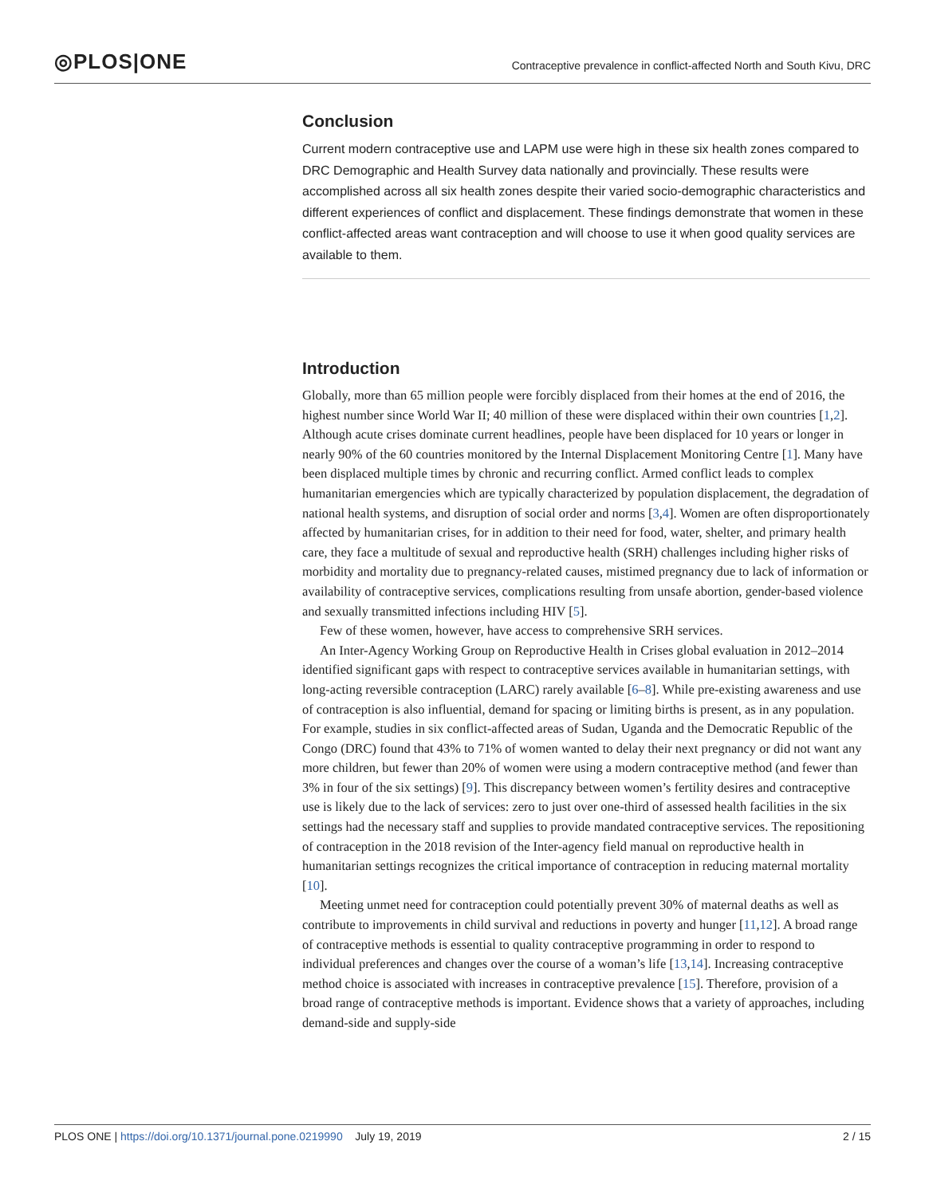◎PLOS|ONE
Contraceptive prevalence in conflict-affected North and South Kivu, DRC
Conclusion
Current modern contraceptive use and LAPM use were high in these six health zones compared to DRC Demographic and Health Survey data nationally and provincially. These results were accomplished across all six health zones despite their varied socio-demographic characteristics and different experiences of conflict and displacement. These findings demonstrate that women in these conflict-affected areas want contraception and will choose to use it when good quality services are available to them.
Introduction
Globally, more than 65 million people were forcibly displaced from their homes at the end of 2016, the highest number since World War II; 40 million of these were displaced within their own countries [1,2]. Although acute crises dominate current headlines, people have been displaced for 10 years or longer in nearly 90% of the 60 countries monitored by the Internal Displacement Monitoring Centre [1]. Many have been displaced multiple times by chronic and recurring conflict. Armed conflict leads to complex humanitarian emergencies which are typically characterized by population displacement, the degradation of national health systems, and disruption of social order and norms [3,4]. Women are often disproportionately affected by humanitarian crises, for in addition to their need for food, water, shelter, and primary health care, they face a multitude of sexual and reproductive health (SRH) challenges including higher risks of morbidity and mortality due to pregnancy-related causes, mistimed pregnancy due to lack of information or availability of contraceptive services, complications resulting from unsafe abortion, gender-based violence and sexually transmitted infections including HIV [5].
Few of these women, however, have access to comprehensive SRH services.
An Inter-Agency Working Group on Reproductive Health in Crises global evaluation in 2012–2014 identified significant gaps with respect to contraceptive services available in humanitarian settings, with long-acting reversible contraception (LARC) rarely available [6–8]. While pre-existing awareness and use of contraception is also influential, demand for spacing or limiting births is present, as in any population. For example, studies in six conflict-affected areas of Sudan, Uganda and the Democratic Republic of the Congo (DRC) found that 43% to 71% of women wanted to delay their next pregnancy or did not want any more children, but fewer than 20% of women were using a modern contraceptive method (and fewer than 3% in four of the six settings) [9]. This discrepancy between women’s fertility desires and contraceptive use is likely due to the lack of services: zero to just over one-third of assessed health facilities in the six settings had the necessary staff and supplies to provide mandated contraceptive services. The repositioning of contraception in the 2018 revision of the Inter-agency field manual on reproductive health in humanitarian settings recognizes the critical importance of contraception in reducing maternal mortality [10].
Meeting unmet need for contraception could potentially prevent 30% of maternal deaths as well as contribute to improvements in child survival and reductions in poverty and hunger [11,12]. A broad range of contraceptive methods is essential to quality contraceptive programming in order to respond to individual preferences and changes over the course of a woman’s life [13,14]. Increasing contraceptive method choice is associated with increases in contraceptive prevalence [15]. Therefore, provision of a broad range of contraceptive methods is important. Evidence shows that a variety of approaches, including demand-side and supply-side
PLOS ONE | https://doi.org/10.1371/journal.pone.0219990 July 19, 2019
2 / 15